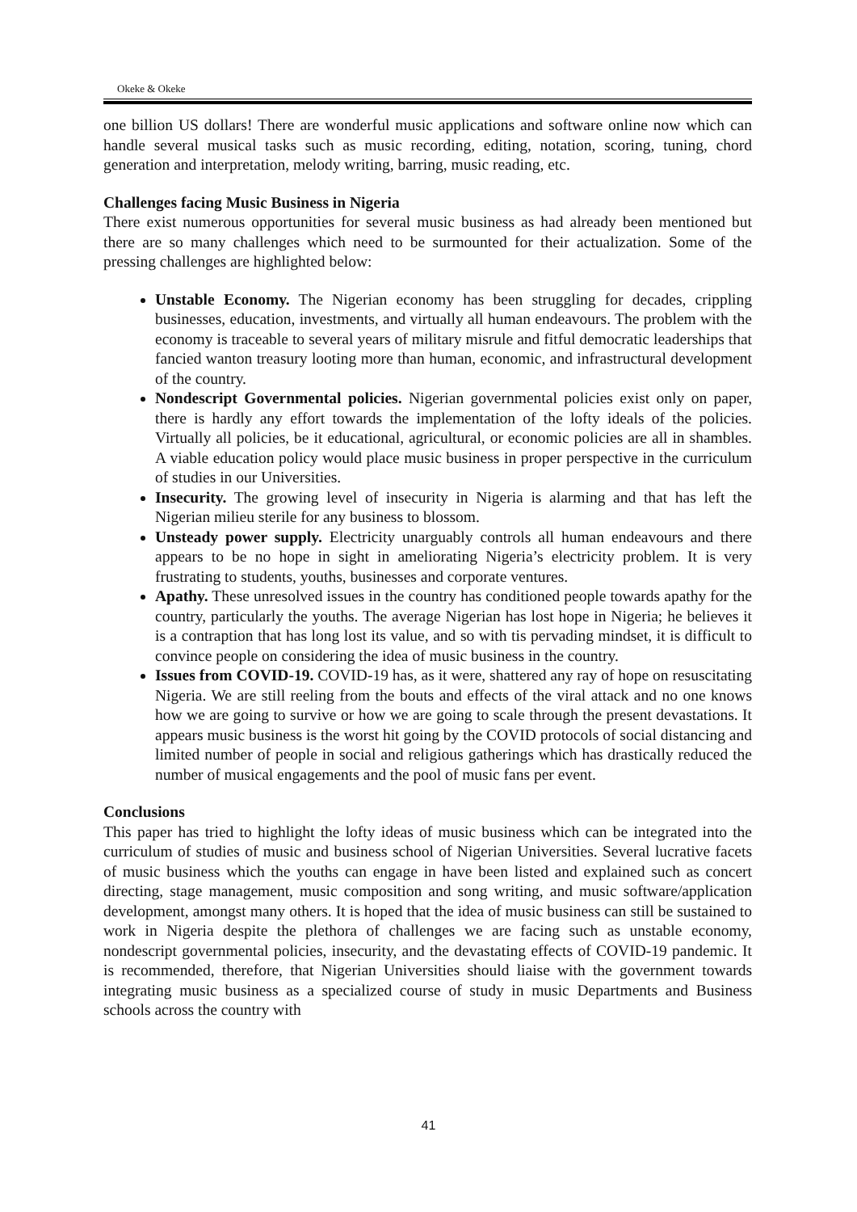Okeke & Okeke
one billion US dollars! There are wonderful music applications and software online now which can handle several musical tasks such as music recording, editing, notation, scoring, tuning, chord generation and interpretation, melody writing, barring, music reading, etc.
Challenges facing Music Business in Nigeria
There exist numerous opportunities for several music business as had already been mentioned but there are so many challenges which need to be surmounted for their actualization. Some of the pressing challenges are highlighted below:
Unstable Economy. The Nigerian economy has been struggling for decades, crippling businesses, education, investments, and virtually all human endeavours. The problem with the economy is traceable to several years of military misrule and fitful democratic leaderships that fancied wanton treasury looting more than human, economic, and infrastructural development of the country.
Nondescript Governmental policies. Nigerian governmental policies exist only on paper, there is hardly any effort towards the implementation of the lofty ideals of the policies. Virtually all policies, be it educational, agricultural, or economic policies are all in shambles. A viable education policy would place music business in proper perspective in the curriculum of studies in our Universities.
Insecurity. The growing level of insecurity in Nigeria is alarming and that has left the Nigerian milieu sterile for any business to blossom.
Unsteady power supply. Electricity unarguably controls all human endeavours and there appears to be no hope in sight in ameliorating Nigeria’s electricity problem. It is very frustrating to students, youths, businesses and corporate ventures.
Apathy. These unresolved issues in the country has conditioned people towards apathy for the country, particularly the youths. The average Nigerian has lost hope in Nigeria; he believes it is a contraption that has long lost its value, and so with tis pervading mindset, it is difficult to convince people on considering the idea of music business in the country.
Issues from COVID-19. COVID-19 has, as it were, shattered any ray of hope on resuscitating Nigeria. We are still reeling from the bouts and effects of the viral attack and no one knows how we are going to survive or how we are going to scale through the present devastations. It appears music business is the worst hit going by the COVID protocols of social distancing and limited number of people in social and religious gatherings which has drastically reduced the number of musical engagements and the pool of music fans per event.
Conclusions
This paper has tried to highlight the lofty ideas of music business which can be integrated into the curriculum of studies of music and business school of Nigerian Universities. Several lucrative facets of music business which the youths can engage in have been listed and explained such as concert directing, stage management, music composition and song writing, and music software/application development, amongst many others. It is hoped that the idea of music business can still be sustained to work in Nigeria despite the plethora of challenges we are facing such as unstable economy, nondescript governmental policies, insecurity, and the devastating effects of COVID-19 pandemic. It is recommended, therefore, that Nigerian Universities should liaise with the government towards integrating music business as a specialized course of study in music Departments and Business schools across the country with
41